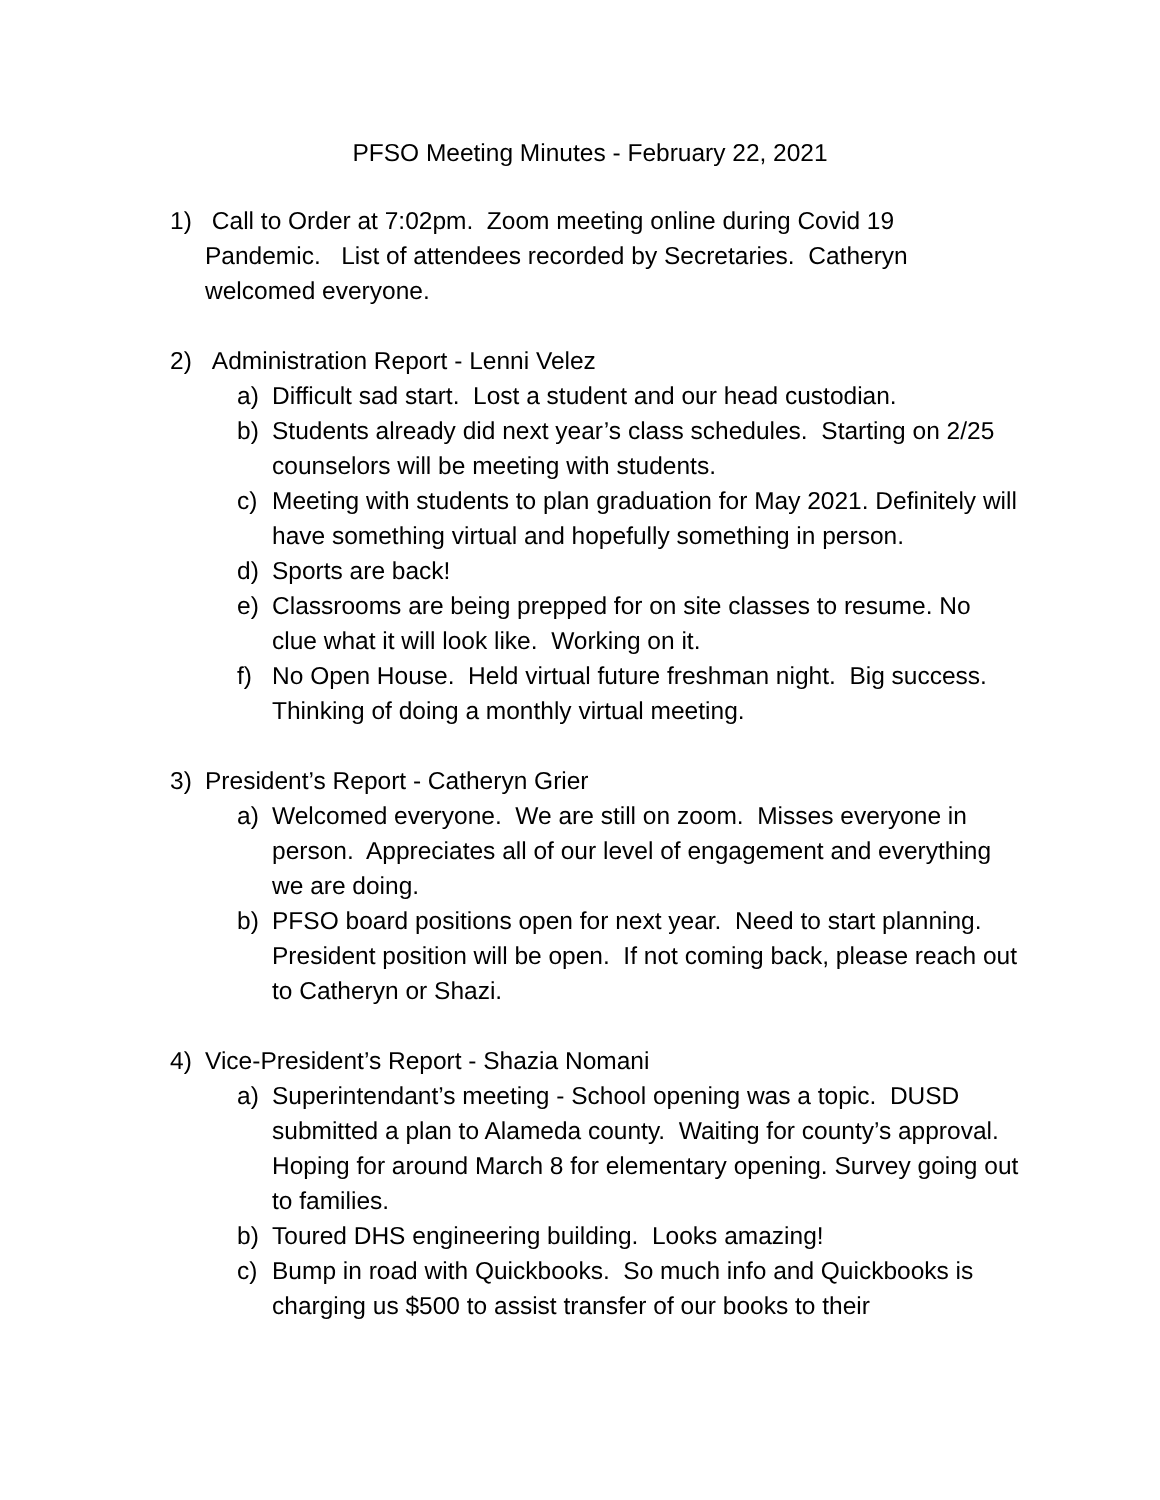PFSO Meeting Minutes - February 22, 2021
1) Call to Order at 7:02pm. Zoom meeting online during Covid 19 Pandemic. List of attendees recorded by Secretaries. Catheryn welcomed everyone.
2) Administration Report - Lenni Velez
a) Difficult sad start. Lost a student and our head custodian.
b) Students already did next year’s class schedules. Starting on 2/25 counselors will be meeting with students.
c) Meeting with students to plan graduation for May 2021. Definitely will have something virtual and hopefully something in person.
d) Sports are back!
e) Classrooms are being prepped for on site classes to resume. No clue what it will look like. Working on it.
f) No Open House. Held virtual future freshman night. Big success. Thinking of doing a monthly virtual meeting.
3) President’s Report - Catheryn Grier
a) Welcomed everyone. We are still on zoom. Misses everyone in person. Appreciates all of our level of engagement and everything we are doing.
b) PFSO board positions open for next year. Need to start planning. President position will be open. If not coming back, please reach out to Catheryn or Shazi.
4) Vice-President’s Report - Shazia Nomani
a) Superintendant’s meeting - School opening was a topic. DUSD submitted a plan to Alameda county. Waiting for county’s approval. Hoping for around March 8 for elementary opening. Survey going out to families.
b) Toured DHS engineering building. Looks amazing!
c) Bump in road with Quickbooks. So much info and Quickbooks is charging us $500 to assist transfer of our books to their